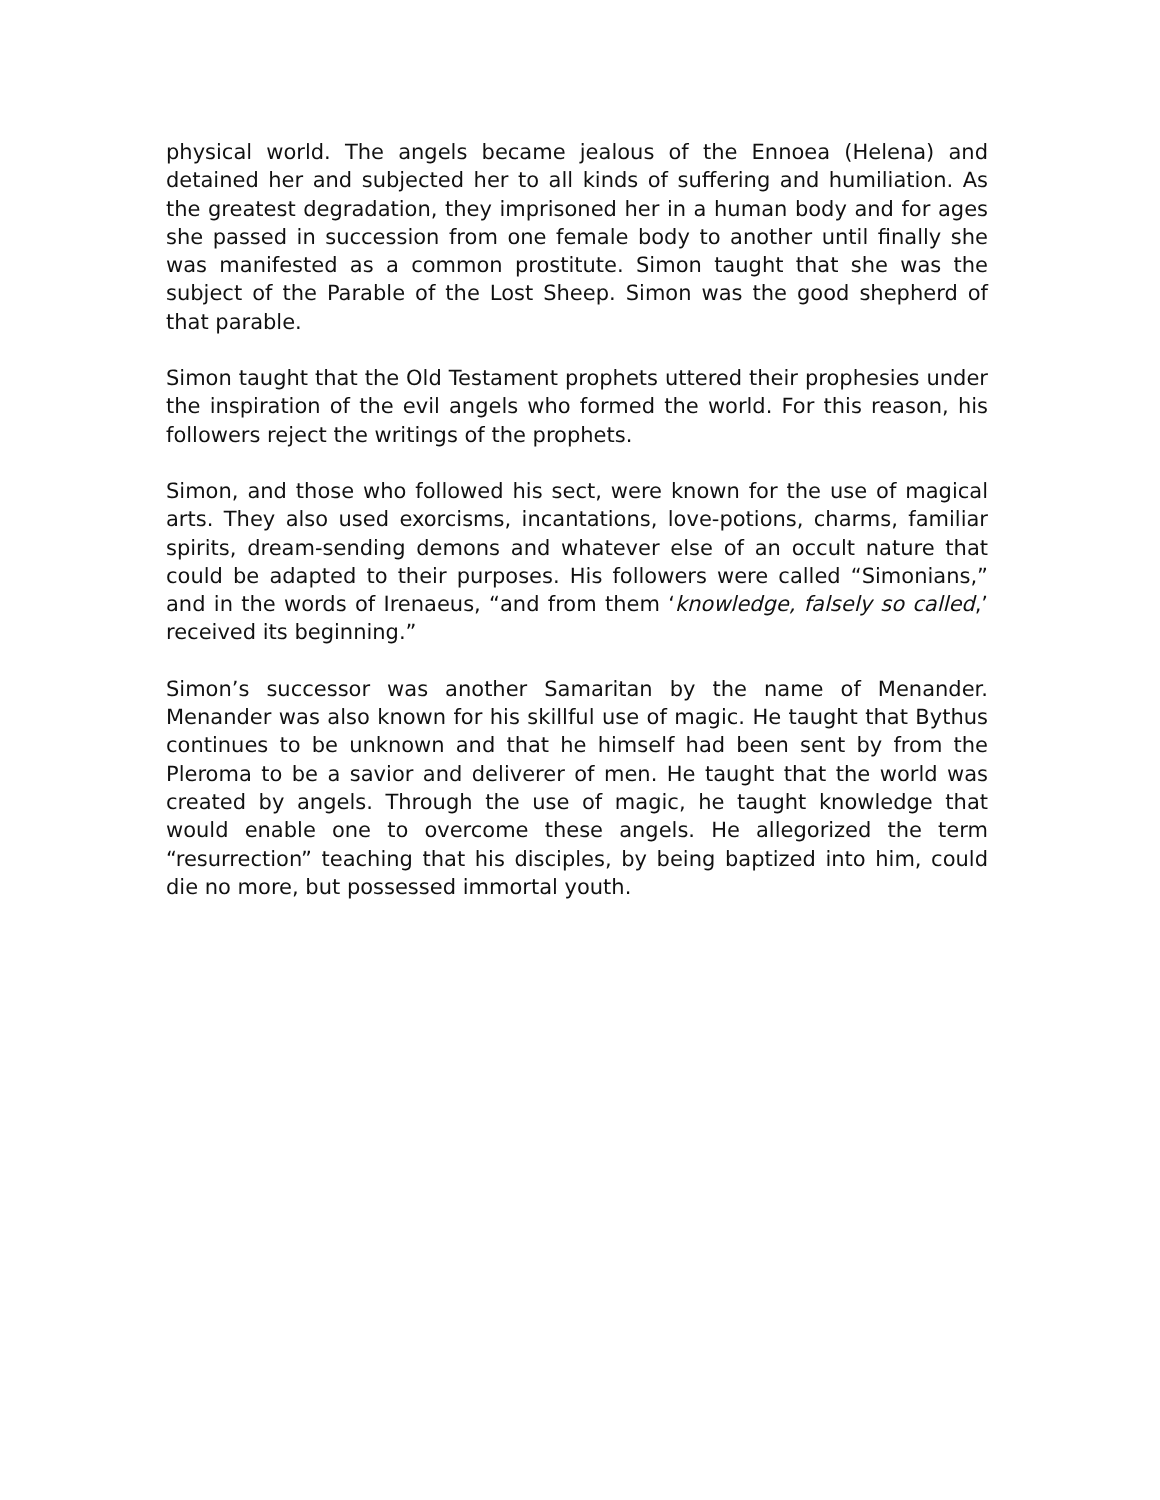physical world. The angels became jealous of the Ennoea (Helena) and detained her and subjected her to all kinds of suffering and humiliation. As the greatest degradation, they imprisoned her in a human body and for ages she passed in succession from one female body to another until finally she was manifested as a common prostitute. Simon taught that she was the subject of the Parable of the Lost Sheep. Simon was the good shepherd of that parable.
Simon taught that the Old Testament prophets uttered their prophesies under the inspiration of the evil angels who formed the world. For this reason, his followers reject the writings of the prophets.
Simon, and those who followed his sect, were known for the use of magical arts. They also used exorcisms, incantations, love-potions, charms, familiar spirits, dream-sending demons and whatever else of an occult nature that could be adapted to their purposes. His followers were called “Simonians,” and in the words of Irenaeus, “and from them ‘knowledge, falsely so called,’ received its beginning.”
Simon’s successor was another Samaritan by the name of Menander. Menander was also known for his skillful use of magic. He taught that Bythus continues to be unknown and that he himself had been sent by from the Pleroma to be a savior and deliverer of men. He taught that the world was created by angels. Through the use of magic, he taught knowledge that would enable one to overcome these angels. He allegorized the term “resurrection” teaching that his disciples, by being baptized into him, could die no more, but possessed immortal youth.